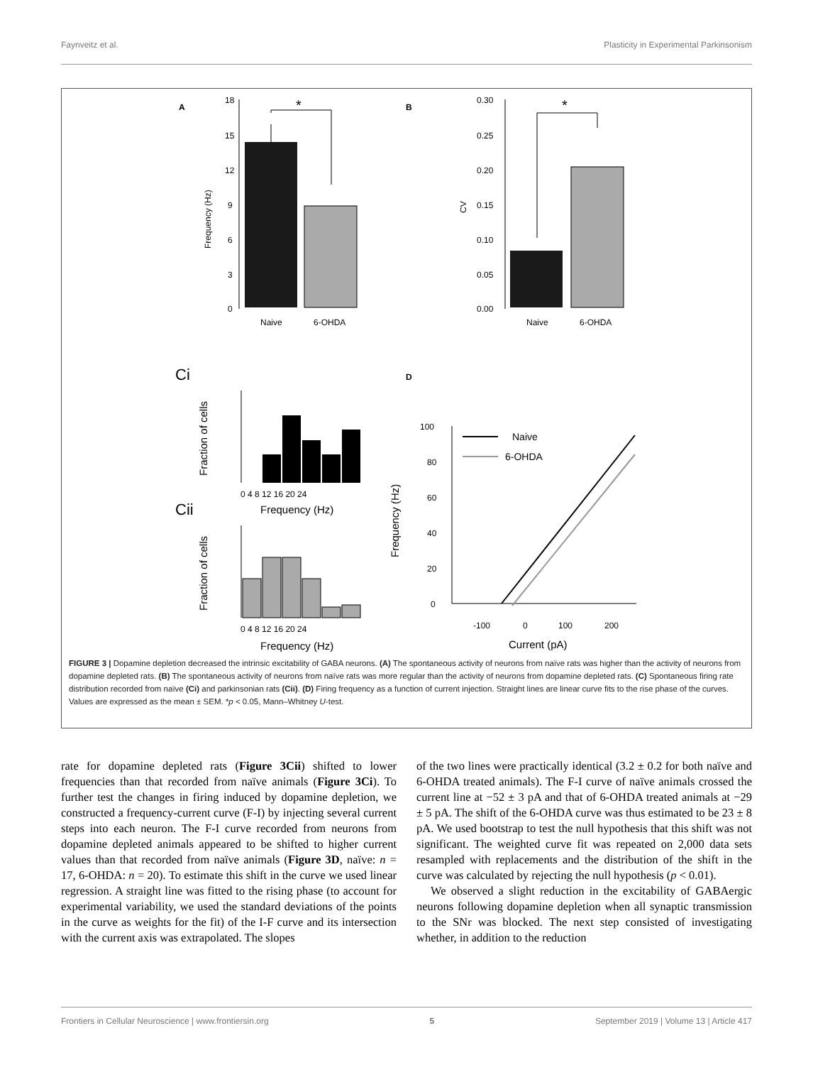Faynveitz et al. Plasticity in Experimental Parkinsonism
A
18
15
12
9
6
3
0
*
Naive
6-OHDA
Frequency (Hz)
B
0.30
0.25
0.20
0.15
0.10
0.05
0.00
*
Naive
6-OHDA
CV
Ci
D
0 4 8 12 16 20 24
Frequency (Hz)
Fraction of cells
Cii
0 4 8 12 16 20 24
Frequency (Hz)
Fraction of cells
100
80
60
40
20
0
-100
0
100
200
Current (pA)
Frequency (Hz)
Naive
6-OHDA
FIGURE 3 | Dopamine depletion decreased the intrinsic excitability of GABA neurons. (A) The spontaneous activity of neurons from naïve rats was higher than the activity of neurons from dopamine depleted rats. (B) The spontaneous activity of neurons from naïve rats was more regular than the activity of neurons from dopamine depleted rats. (C) Spontaneous firing rate distribution recorded from naïve (Ci) and parkinsonian rats (Cii). (D) Firing frequency as a function of current injection. Straight lines are linear curve fits to the rise phase of the curves. Values are expressed as the mean ± SEM. *p < 0.05, Mann–Whitney U-test.
rate for dopamine depleted rats (Figure 3Cii) shifted to lower frequencies than that recorded from naïve animals (Figure 3Ci). To further test the changes in firing induced by dopamine depletion, we constructed a frequency-current curve (F-I) by injecting several current steps into each neuron. The F-I curve recorded from neurons from dopamine depleted animals appeared to be shifted to higher current values than that recorded from naïve animals (Figure 3D, naïve: n = 17, 6-OHDA: n = 20). To estimate this shift in the curve we used linear regression. A straight line was fitted to the rising phase (to account for experimental variability, we used the standard deviations of the points in the curve as weights for the fit) of the I-F curve and its intersection with the current axis was extrapolated. The slopes
of the two lines were practically identical (3.2 ± 0.2 for both naïve and 6-OHDA treated animals). The F-I curve of naïve animals crossed the current line at −52 ± 3 pA and that of 6-OHDA treated animals at −29 ± 5 pA. The shift of the 6-OHDA curve was thus estimated to be 23 ± 8 pA. We used bootstrap to test the null hypothesis that this shift was not significant. The weighted curve fit was repeated on 2,000 data sets resampled with replacements and the distribution of the shift in the curve was calculated by rejecting the null hypothesis (p < 0.01).
We observed a slight reduction in the excitability of GABAergic neurons following dopamine depletion when all synaptic transmission to the SNr was blocked. The next step consisted of investigating whether, in addition to the reduction
Frontiers in Cellular Neuroscience | www.frontiersin.org 5 September 2019 | Volume 13 | Article 417